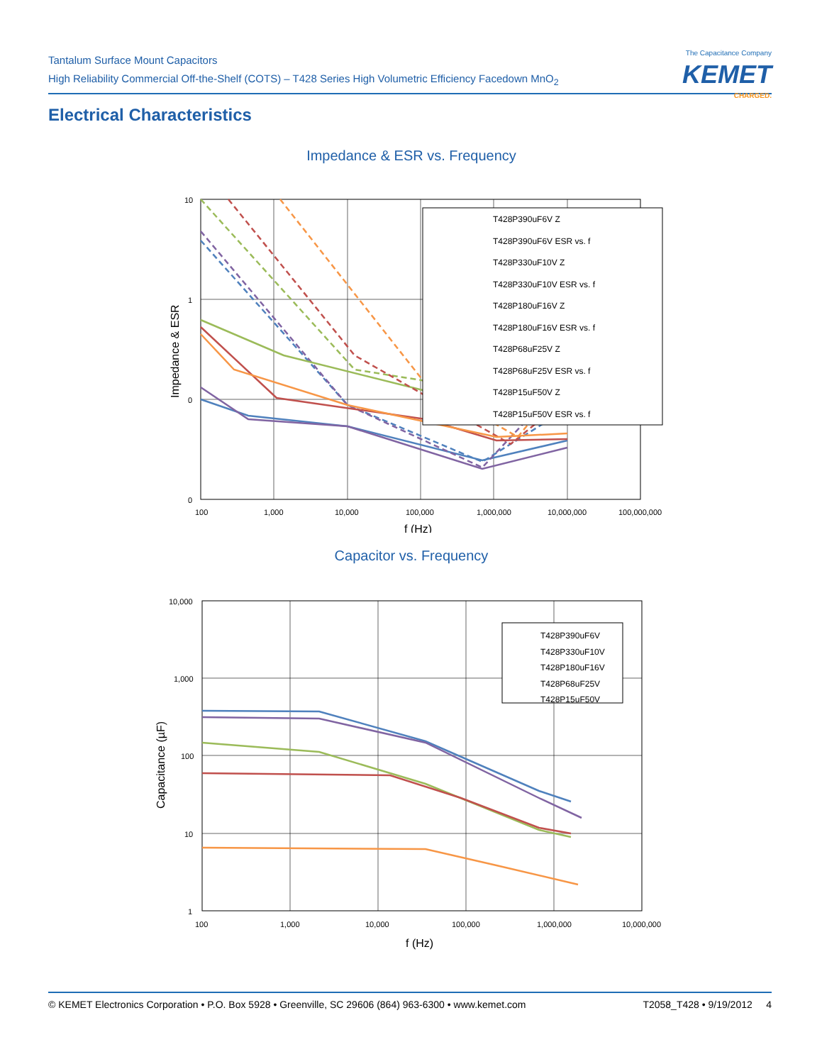Tantalum Surface Mount Capacitors
High Reliability Commercial Off-the-Shelf (COTS) – T428 Series High Volumetric Efficiency Facedown MnO<sub>2</sub>
The Capacitance Company
KEMET
CHARGED.
Electrical Characteristics
Impedance & ESR vs. Frequency
10
1
0
0
100
1,000
10,000
100,000
1,000,000
10,000,000
100,000,000
f (Hz)
Impedance & ESR
T428P390uF6V Z
T428P390uF6V ESR vs. f
T428P330uF10V Z
T428P330uF10V ESR vs. f
T428P180uF16V Z
T428P180uF16V ESR vs. f
T428P68uF25V Z
T428P68uF25V ESR vs. f
T428P15uF50V Z
T428P15uF50V ESR vs. f
Capacitor vs. Frequency
10,000
1,000
100
10
1
100
1,000
10,000
100,000
1,000,000
10,000,000
f (Hz)
Capacitance (µF)
T428P390uF6V
T428P330uF10V
T428P180uF16V
T428P68uF25V
T428P15uF50V
© KEMET Electronics Corporation • P.O. Box 5928 • Greenville, SC 29606 (864) 963-6300 • www.kemet.com T2058_T428 • 9/19/2012 4